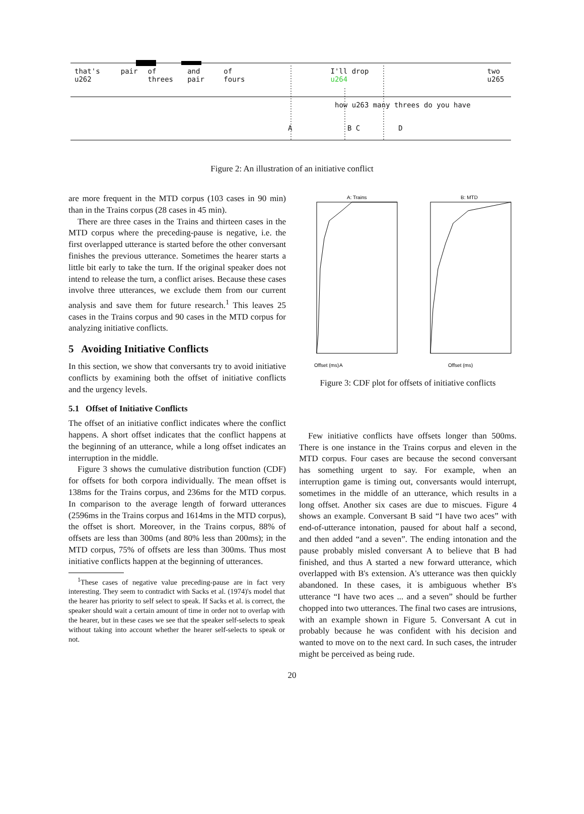that's u262 pair of threes and pair of fours I'll drop u264 two u265
how u263 many threes do you have
A B C D
Figure 2: An illustration of an initiative conflict
are more frequent in the MTD corpus (103 cases in 90 min) than in the Trains corpus (28 cases in 45 min).
There are three cases in the Trains and thirteen cases in the MTD corpus where the preceding-pause is negative, i.e. the first overlapped utterance is started before the other conversant finishes the previous utterance. Sometimes the hearer starts a little bit early to take the turn. If the original speaker does not intend to release the turn, a conflict arises. Because these cases involve three utterances, we exclude them from our current analysis and save them for future research.<sup>1</sup> This leaves 25 cases in the Trains corpus and 90 cases in the MTD corpus for analyzing initiative conflicts.
5 Avoiding Initiative Conflicts
In this section, we show that conversants try to avoid initiative conflicts by examining both the offset of initiative conflicts and the urgency levels.
5.1 Offset of Initiative Conflicts
The offset of an initiative conflict indicates where the conflict happens. A short offset indicates that the conflict happens at the beginning of an utterance, while a long offset indicates an interruption in the middle.
Figure 3 shows the cumulative distribution function (CDF) for offsets for both corpora individually. The mean offset is 138ms for the Trains corpus, and 236ms for the MTD corpus. In comparison to the average length of forward utterances (2596ms in the Trains corpus and 1614ms in the MTD corpus), the offset is short. Moreover, in the Trains corpus, 88% of offsets are less than 300ms (and 80% less than 200ms); in the MTD corpus, 75% of offsets are less than 300ms. Thus most initiative conflicts happen at the beginning of utterances.
<sup>1</sup> These cases of negative value preceding-pause are in fact very interesting. They seem to contradict with Sacks et al. (1974)'s model that the hearer has priority to self select to speak. If Sacks et al. is correct, the speaker should wait a certain amount of time in order not to overlap with the hearer, but in these cases we see that the speaker self-selects to speak without taking into account whether the hearer self-selects to speak or not.
A: Trains
Offset (ms)
A
B: MTD
Offset (ms)
Figure 3: CDF plot for offsets of initiative conflicts
Few initiative conflicts have offsets longer than 500ms. There is one instance in the Trains corpus and eleven in the MTD corpus. Four cases are because the second conversant has something urgent to say. For example, when an interruption game is timing out, conversants would interrupt, sometimes in the middle of an utterance, which results in a long offset. Another six cases are due to miscues. Figure 4 shows an example. Conversant B said “I have two aces” with end-of-utterance intonation, paused for about half a second, and then added “and a seven”. The ending intonation and the pause probably misled conversant A to believe that B had finished, and thus A started a new forward utterance, which overlapped with B's extension. A's utterance was then quickly abandoned. In these cases, it is ambiguous whether B's utterance “I have two aces ... and a seven” should be further chopped into two utterances. The final two cases are intrusions, with an example shown in Figure 5. Conversant A cut in probably because he was confident with his decision and wanted to move on to the next card. In such cases, the intruder might be perceived as being rude.
20